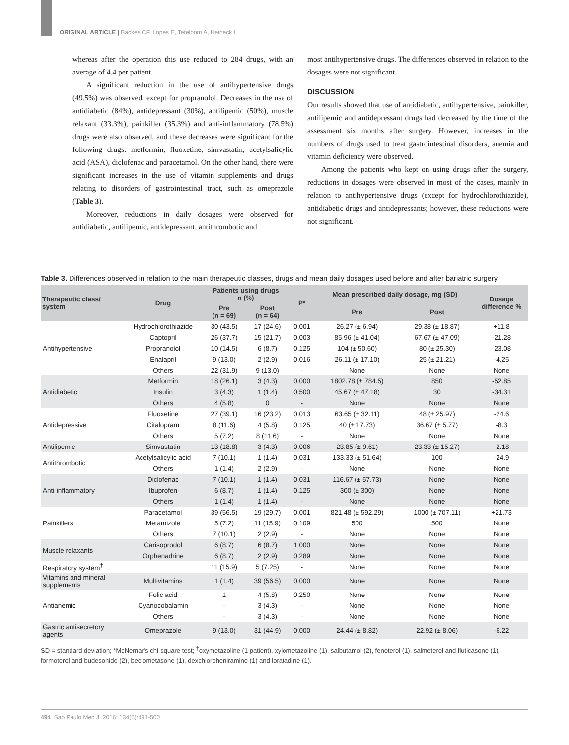ORIGINAL ARTICLE | Backes CF, Lopes E, Tetelbom A, Heineck I
whereas after the operation this use reduced to 284 drugs, with an average of 4.4 per patient.
A significant reduction in the use of antihypertensive drugs (49.5%) was observed, except for propranolol. Decreases in the use of antidiabetic (84%), antidepressant (30%), antilipemic (50%), muscle relaxant (33.3%), painkiller (35.3%) and anti-inflammatory (78.5%) drugs were also observed, and these decreases were significant for the following drugs: metformin, fluoxetine, simvastatin, acetylsalicylic acid (ASA), diclofenac and paracetamol. On the other hand, there were significant increases in the use of vitamin supplements and drugs relating to disorders of gastrointestinal tract, such as omeprazole (Table 3).
Moreover, reductions in daily dosages were observed for antidiabetic, antilipemic, antidepressant, antithrombotic and
most antihypertensive drugs. The differences observed in relation to the dosages were not significant.
DISCUSSION
Our results showed that use of antidiabetic, antihypertensive, painkiller, antilipemic and antidepressant drugs had decreased by the time of the assessment six months after surgery. However, increases in the numbers of drugs used to treat gastrointestinal disorders, anemia and vitamin deficiency were observed.
Among the patients who kept on using drugs after the surgery, reductions in dosages were observed in most of the cases, mainly in relation to antihypertensive drugs (except for hydrochlorothiazide), antidiabetic drugs and antidepressants; however, these reductions were not significant.
Table 3. Differences observed in relation to the main therapeutic classes, drugs and mean daily dosages used before and after bariatric surgery
| Therapeutic class/ system | Drug | Patients using drugs n (%) | | P* | Mean prescribed daily dosage, mg (SD) | | Dosage difference % |
| --- | --- | --- | --- | --- | --- | --- | --- |
| | | Pre (n = 69) | Post (n = 64) | | Pre | Post | |
| Antihypertensive | Hydrochlorothiazide | 30 (43.5) | 17 (24.6) | 0.001 | 26.27 (± 6.94) | 29.38 (± 18.87) | +11.8 |
| | Captopril | 26 (37.7) | 15 (21.7) | 0.003 | 85.96 (± 41.04) | 67.67 (± 47.09) | -21.28 |
| | Propranolol | 10 (14.5) | 6 (8.7) | 0.125 | 104 (± 50.60) | 80 (± 25.30) | -23.08 |
| | Enalapril | 9 (13.0) | 2 (2.9) | 0.016 | 26.11 (± 17.10) | 25 (± 21.21) | -4.25 |
| | Others | 22 (31.9) | 9 (13.0) | - | None | None | None |
| Antidiabetic | Metformin | 18 (26.1) | 3 (4.3) | 0.000 | 1802.78 (± 784.5) | 850 | -52.85 |
| | Insulin | 3 (4.3) | 1 (1.4) | 0.500 | 45.67 (± 47.18) | 30 | -34.31 |
| | Others | 4 (5.8) | 0 | - | None | None | None |
| Antidepressive | Fluoxetine | 27 (39.1) | 16 (23.2) | 0.013 | 63.65 (± 32.11) | 48 (± 25.97) | -24.6 |
| | Citalopram | 8 (11.6) | 4 (5.8) | 0.125 | 40 (± 17.73) | 36.67 (± 5.77) | -8.3 |
| | Others | 5 (7.2) | 8 (11.6) | - | None | None | None |
| Antilipemic | Simvastatin | 13 (18.8) | 3 (4.3) | 0.006 | 23.85 (± 9.61) | 23.33 (± 15.27) | -2.18 |
| Antithrombotic | Acetylsalicylic acid | 7 (10.1) | 1 (1.4) | 0.031 | 133.33 (± 51.64) | 100 | -24.9 |
| | Others | 1 (1.4) | 2 (2.9) | - | None | None | None |
| Anti-inflammatory | Diclofenac | 7 (10.1) | 1 (1.4) | 0.031 | 116.67 (± 57.73) | None | None |
| | Ibuprofen | 6 (8.7) | 1 (1.4) | 0.125 | 300 (± 300) | None | None |
| | Others | 1 (1.4) | 1 (1.4) | - | None | None | None |
| Painkillers | Paracetamol | 39 (56.5) | 19 (29.7) | 0.001 | 821.48 (± 592.29) | 1000 (± 707.11) | +21.73 |
| | Metamizole | 5 (7.2) | 11 (15.9) | 0.109 | 500 | 500 | None |
| | Others | 7 (10.1) | 2 (2.9) | - | None | None | None |
| Muscle relaxants | Carisoprodol | 6 (8.7) | 6 (8.7) | 1.000 | None | None | None |
| | Orphenadrine | 6 (8.7) | 2 (2.9) | 0.289 | None | None | None |
| Respiratory system<sup>†</sup> | | 11 (15.9) | 5 (7.25) | - | None | None | None |
| Vitamins and mineral supplements | Multivitamins | 1 (1.4) | 39 (56.5) | 0.000 | None | None | None |
| Antianemic | Folic acid | 1 | 4 (5.8) | 0.250 | None | None | None |
| | Cyanocobalamin | - | 3 (4.3) | - | None | None | None |
| | Others | - | 3 (4.3) | - | None | None | None |
| Gastric antisecretory agents | Omeprazole | 9 (13.0) | 31 (44.9) | 0.000 | 24.44 (± 8.82) | 22.92 (± 8.06) | -6.22 |
SD = standard deviation; *McNemar's chi-square test; <sup>†</sup>oxymetazoline (1 patient), xylometazoline (1), salbutamol (2), fenoterol (1), salmeterol and fluticasone (1), formoterol and budesonide (2), beclometasone (1), dexchlorpheniramine (1) and loratadine (1).
494 Sao Paulo Med J. 2016; 134(6):491-500